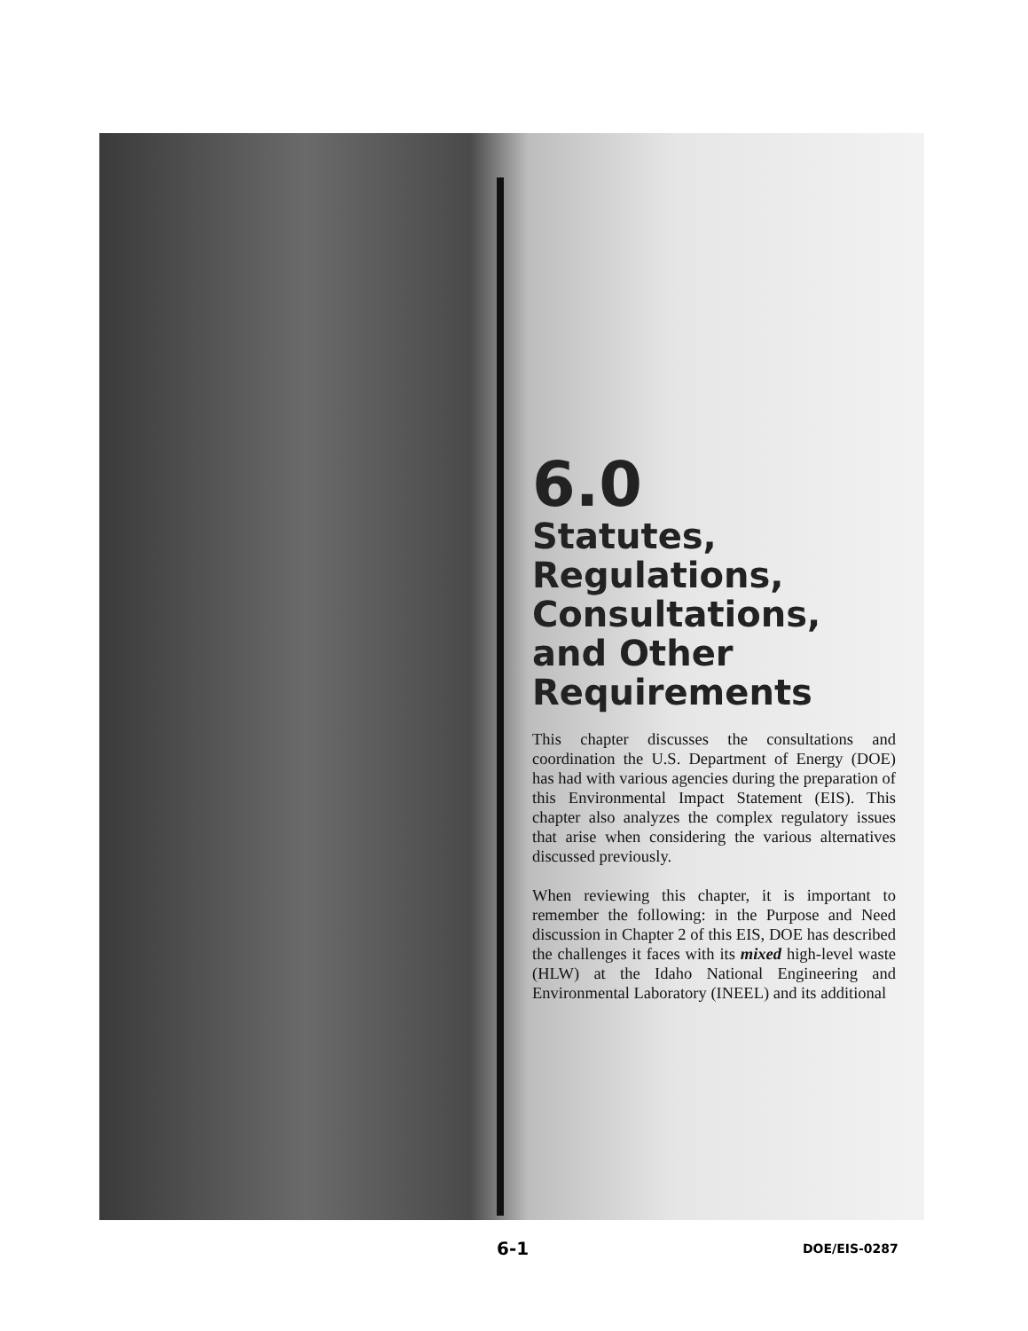6.0
Statutes, Regulations, Consultations, and Other Requirements
This chapter discusses the consultations and coordination the U.S. Department of Energy (DOE) has had with various agencies during the preparation of this Environmental Impact Statement (EIS). This chapter also analyzes the complex regulatory issues that arise when considering the various alternatives discussed previously.
When reviewing this chapter, it is important to remember the following: in the Purpose and Need discussion in Chapter 2 of this EIS, DOE has described the challenges it faces with its mixed high-level waste (HLW) at the Idaho National Engineering and Environmental Laboratory (INEEL) and its additional
6-1 DOE/EIS-0287